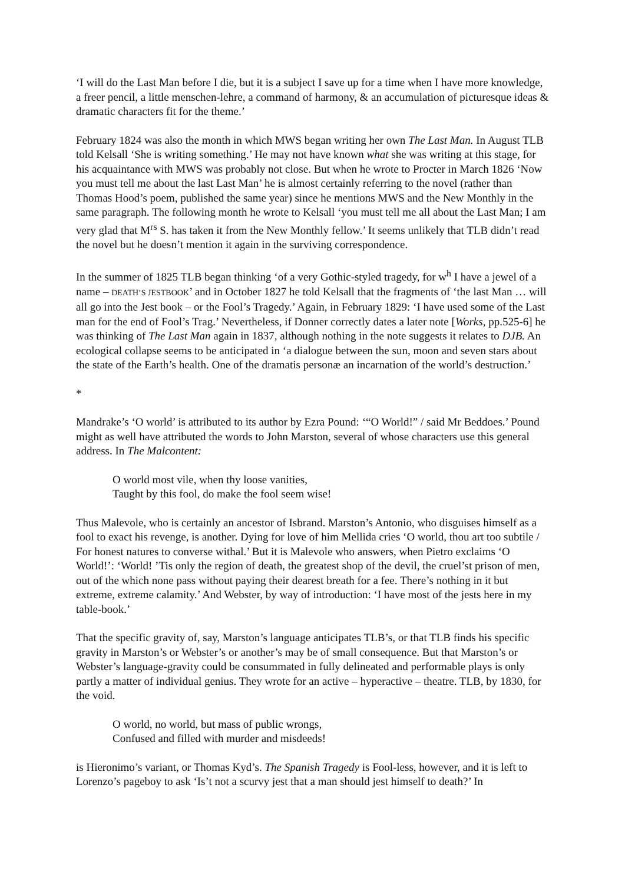‘I will do the Last Man before I die, but it is a subject I save up for a time when I have more knowledge, a freer pencil, a little menschen-lehre, a command of harmony, & an accumulation of picturesque ideas & dramatic characters fit for the theme.’
February 1824 was also the month in which MWS began writing her own The Last Man. In August TLB told Kelsall ‘She is writing something.’ He may not have known what she was writing at this stage, for his acquaintance with MWS was probably not close. But when he wrote to Procter in March 1826 ‘Now you must tell me about the last Last Man’ he is almost certainly referring to the novel (rather than Thomas Hood’s poem, published the same year) since he mentions MWS and the New Monthly in the same paragraph. The following month he wrote to Kelsall ‘you must tell me all about the Last Man; I am very glad that M<sup>rs</sup> S. has taken it from the New Monthly fellow.’ It seems unlikely that TLB didn’t read the novel but he doesn’t mention it again in the surviving correspondence.
In the summer of 1825 TLB began thinking ‘of a very Gothic-styled tragedy, for w<sup>h</sup> I have a jewel of a name – DEATH’S JESTBOOK’ and in October 1827 he told Kelsall that the fragments of ‘the last Man … will all go into the Jest book – or the Fool’s Tragedy.’ Again, in February 1829: ‘I have used some of the Last man for the end of Fool’s Trag.’ Nevertheless, if Donner correctly dates a later note [Works, pp.525-6] he was thinking of The Last Man again in 1837, although nothing in the note suggests it relates to DJB. An ecological collapse seems to be anticipated in ‘a dialogue between the sun, moon and seven stars about the state of the Earth’s health. One of the dramatis personæ an incarnation of the world’s destruction.’
*
Mandrake’s ‘O world’ is attributed to its author by Ezra Pound: ‘“O World!” / said Mr Beddoes.’ Pound might as well have attributed the words to John Marston, several of whose characters use this general address. In The Malcontent:
O world most vile, when thy loose vanities,
Taught by this fool, do make the fool seem wise!
Thus Malevole, who is certainly an ancestor of Isbrand. Marston’s Antonio, who disguises himself as a fool to exact his revenge, is another. Dying for love of him Mellida cries ‘O world, thou art too subtile / For honest natures to converse withal.’ But it is Malevole who answers, when Pietro exclaims ‘O World!’: ‘World! ’Tis only the region of death, the greatest shop of the devil, the cruel’st prison of men, out of the which none pass without paying their dearest breath for a fee. There’s nothing in it but extreme, extreme calamity.’ And Webster, by way of introduction: ‘I have most of the jests here in my table-book.’
That the specific gravity of, say, Marston’s language anticipates TLB’s, or that TLB finds his specific gravity in Marston’s or Webster’s or another’s may be of small consequence. But that Marston’s or Webster’s language-gravity could be consummated in fully delineated and performable plays is only partly a matter of individual genius. They wrote for an active – hyperactive – theatre. TLB, by 1830, for the void.
O world, no world, but mass of public wrongs,
Confused and filled with murder and misdeeds!
is Hieronimo’s variant, or Thomas Kyd’s. The Spanish Tragedy is Fool-less, however, and it is left to Lorenzo’s pageboy to ask ‘Is’t not a scurvy jest that a man should jest himself to death?’ In